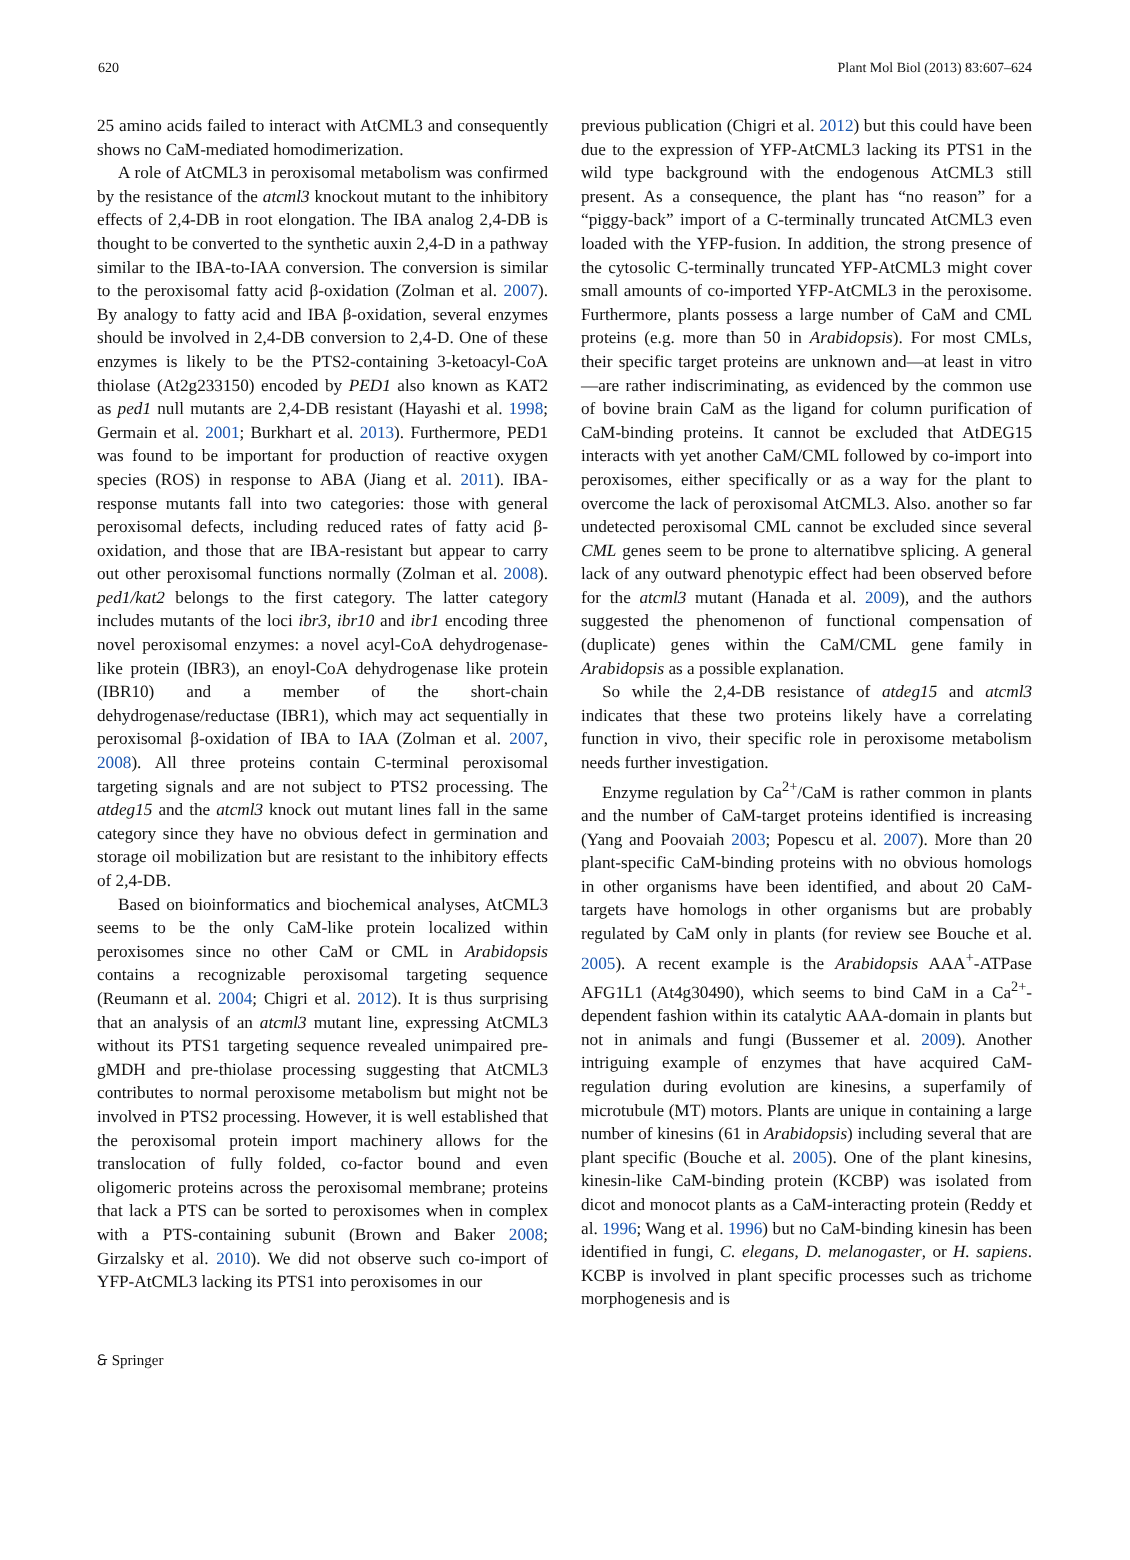620 Plant Mol Biol (2013) 83:607–624
25 amino acids failed to interact with AtCML3 and consequently shows no CaM-mediated homodimerization.
A role of AtCML3 in peroxisomal metabolism was confirmed by the resistance of the atcml3 knockout mutant to the inhibitory effects of 2,4-DB in root elongation. The IBA analog 2,4-DB is thought to be converted to the synthetic auxin 2,4-D in a pathway similar to the IBA-to-IAA conversion. The conversion is similar to the peroxisomal fatty acid β-oxidation (Zolman et al. 2007). By analogy to fatty acid and IBA β-oxidation, several enzymes should be involved in 2,4-DB conversion to 2,4-D. One of these enzymes is likely to be the PTS2-containing 3-ketoacyl-CoA thiolase (At2g233150) encoded by PED1 also known as KAT2 as ped1 null mutants are 2,4-DB resistant (Hayashi et al. 1998; Germain et al. 2001; Burkhart et al. 2013). Furthermore, PED1 was found to be important for production of reactive oxygen species (ROS) in response to ABA (Jiang et al. 2011). IBA-response mutants fall into two categories: those with general peroxisomal defects, including reduced rates of fatty acid β-oxidation, and those that are IBA-resistant but appear to carry out other peroxisomal functions normally (Zolman et al. 2008). ped1/kat2 belongs to the first category. The latter category includes mutants of the loci ibr3, ibr10 and ibr1 encoding three novel peroxisomal enzymes: a novel acyl-CoA dehydrogenase-like protein (IBR3), an enoyl-CoA dehydrogenase like protein (IBR10) and a member of the short-chain dehydrogenase/reductase (IBR1), which may act sequentially in peroxisomal β-oxidation of IBA to IAA (Zolman et al. 2007, 2008). All three proteins contain C-terminal peroxisomal targeting signals and are not subject to PTS2 processing. The atdeg15 and the atcml3 knock out mutant lines fall in the same category since they have no obvious defect in germination and storage oil mobilization but are resistant to the inhibitory effects of 2,4-DB.
Based on bioinformatics and biochemical analyses, AtCML3 seems to be the only CaM-like protein localized within peroxisomes since no other CaM or CML in Arabidopsis contains a recognizable peroxisomal targeting sequence (Reumann et al. 2004; Chigri et al. 2012). It is thus surprising that an analysis of an atcml3 mutant line, expressing AtCML3 without its PTS1 targeting sequence revealed unimpaired pre-gMDH and pre-thiolase processing suggesting that AtCML3 contributes to normal peroxisome metabolism but might not be involved in PTS2 processing. However, it is well established that the peroxisomal protein import machinery allows for the translocation of fully folded, co-factor bound and even oligomeric proteins across the peroxisomal membrane; proteins that lack a PTS can be sorted to peroxisomes when in complex with a PTS-containing subunit (Brown and Baker 2008; Girzalsky et al. 2010). We did not observe such co-import of YFP-AtCML3 lacking its PTS1 into peroxisomes in our
previous publication (Chigri et al. 2012) but this could have been due to the expression of YFP-AtCML3 lacking its PTS1 in the wild type background with the endogenous AtCML3 still present. As a consequence, the plant has “no reason” for a “piggy-back” import of a C-terminally truncated AtCML3 even loaded with the YFP-fusion. In addition, the strong presence of the cytosolic C-terminally truncated YFP-AtCML3 might cover small amounts of co-imported YFP-AtCML3 in the peroxisome. Furthermore, plants possess a large number of CaM and CML proteins (e.g. more than 50 in Arabidopsis). For most CMLs, their specific target proteins are unknown and—at least in vitro—are rather indiscriminating, as evidenced by the common use of bovine brain CaM as the ligand for column purification of CaM-binding proteins. It cannot be excluded that AtDEG15 interacts with yet another CaM/CML followed by co-import into peroxisomes, either specifically or as a way for the plant to overcome the lack of peroxisomal AtCML3. Also. another so far undetected peroxisomal CML cannot be excluded since several CML genes seem to be prone to alternatibve splicing. A general lack of any outward phenotypic effect had been observed before for the atcml3 mutant (Hanada et al. 2009), and the authors suggested the phenomenon of functional compensation of (duplicate) genes within the CaM/CML gene family in Arabidopsis as a possible explanation.
So while the 2,4-DB resistance of atdeg15 and atcml3 indicates that these two proteins likely have a correlating function in vivo, their specific role in peroxisome metabolism needs further investigation.
Enzyme regulation by Ca<sup>2+</sup>/CaM is rather common in plants and the number of CaM-target proteins identified is increasing (Yang and Poovaiah 2003; Popescu et al. 2007). More than 20 plant-specific CaM-binding proteins with no obvious homologs in other organisms have been identified, and about 20 CaM-targets have homologs in other organisms but are probably regulated by CaM only in plants (for review see Bouche et al. 2005). A recent example is the Arabidopsis AAA<sup>+</sup>-ATPase AFG1L1 (At4g30490), which seems to bind CaM in a Ca<sup>2+</sup>-dependent fashion within its catalytic AAA-domain in plants but not in animals and fungi (Bussemer et al. 2009). Another intriguing example of enzymes that have acquired CaM-regulation during evolution are kinesins, a superfamily of microtubule (MT) motors. Plants are unique in containing a large number of kinesins (61 in Arabidopsis) including several that are plant specific (Bouche et al. 2005). One of the plant kinesins, kinesin-like CaM-binding protein (KCBP) was isolated from dicot and monocot plants as a CaM-interacting protein (Reddy et al. 1996; Wang et al. 1996) but no CaM-binding kinesin has been identified in fungi, C. elegans, D. melanogaster, or H. sapiens. KCBP is involved in plant specific processes such as trichome morphogenesis and is
🙲 Springer